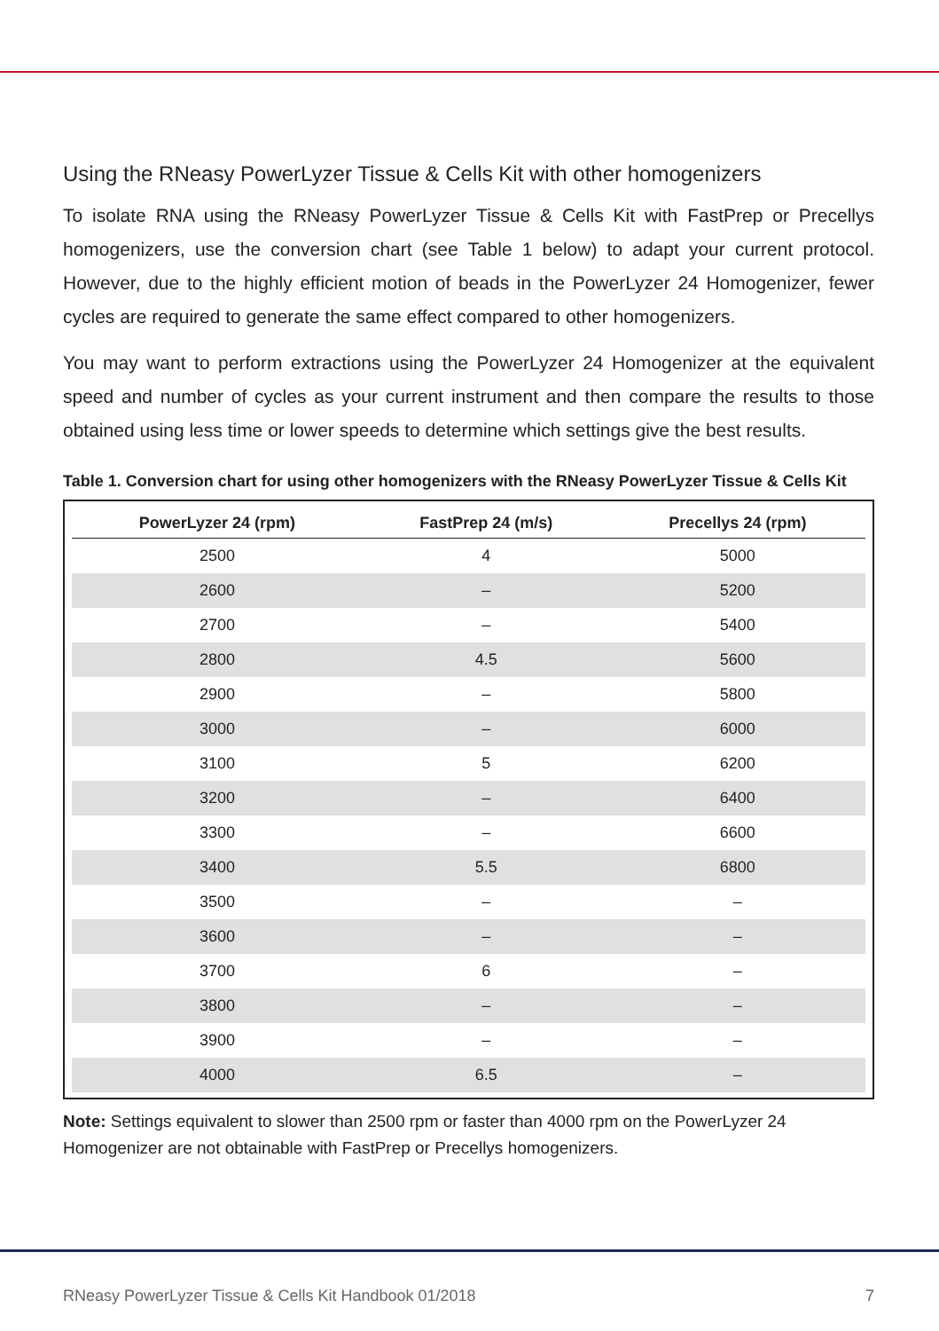Using the RNeasy PowerLyzer Tissue & Cells Kit with other homogenizers
To isolate RNA using the RNeasy PowerLyzer Tissue & Cells Kit with FastPrep or Precellys homogenizers, use the conversion chart (see Table 1 below) to adapt your current protocol. However, due to the highly efficient motion of beads in the PowerLyzer 24 Homogenizer, fewer cycles are required to generate the same effect compared to other homogenizers.
You may want to perform extractions using the PowerLyzer 24 Homogenizer at the equivalent speed and number of cycles as your current instrument and then compare the results to those obtained using less time or lower speeds to determine which settings give the best results.
Table 1. Conversion chart for using other homogenizers with the RNeasy PowerLyzer Tissue & Cells Kit
| PowerLyzer 24 (rpm) | FastPrep 24 (m/s) | Precellys 24 (rpm) |
| --- | --- | --- |
| 2500 | 4 | 5000 |
| 2600 | – | 5200 |
| 2700 | – | 5400 |
| 2800 | 4.5 | 5600 |
| 2900 | – | 5800 |
| 3000 | – | 6000 |
| 3100 | 5 | 6200 |
| 3200 | – | 6400 |
| 3300 | – | 6600 |
| 3400 | 5.5 | 6800 |
| 3500 | – | – |
| 3600 | – | – |
| 3700 | 6 | – |
| 3800 | – | – |
| 3900 | – | – |
| 4000 | 6.5 | – |
Note: Settings equivalent to slower than 2500 rpm or faster than 4000 rpm on the PowerLyzer 24 Homogenizer are not obtainable with FastPrep or Precellys homogenizers.
RNeasy PowerLyzer Tissue & Cells Kit Handbook 01/2018 7